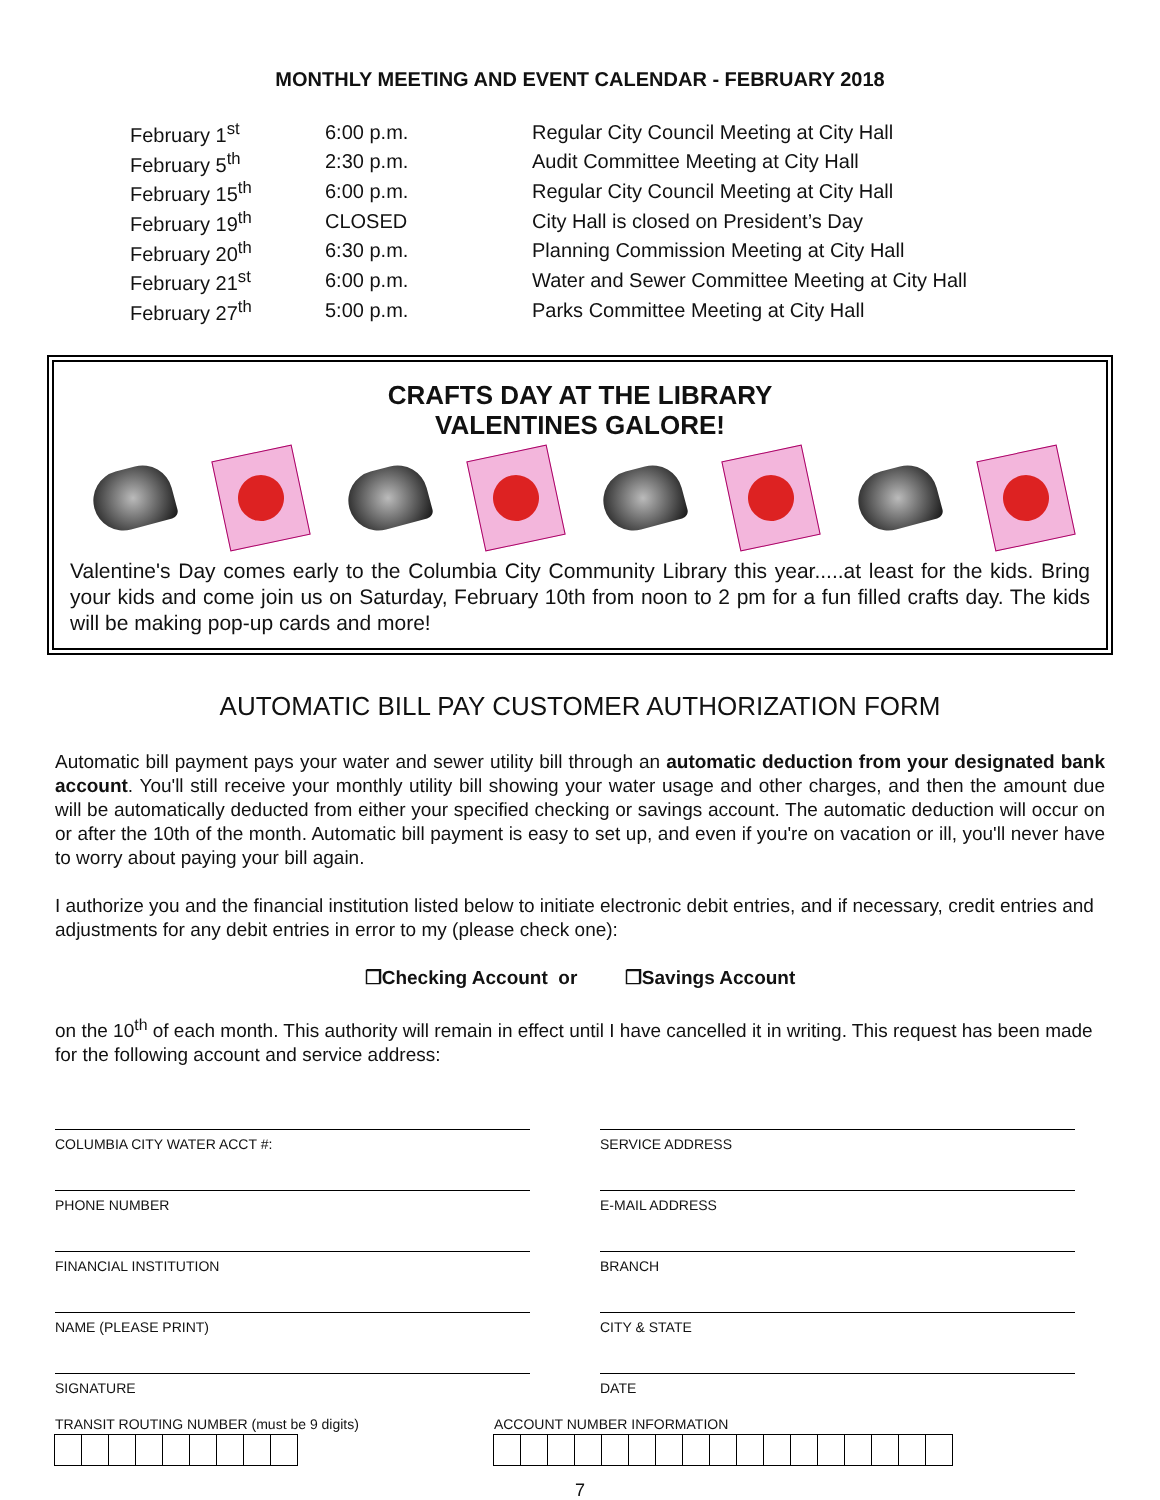MONTHLY MEETING AND EVENT CALENDAR - FEBRUARY 2018
| February 1<sup>st</sup> | 6:00 p.m. | Regular City Council Meeting at City Hall |
| February 5<sup>th</sup> | 2:30 p.m. | Audit Committee Meeting at City Hall |
| February 15<sup>th</sup> | 6:00 p.m. | Regular City Council Meeting at City Hall |
| February 19<sup>th</sup> | CLOSED | City Hall is closed on President’s Day |
| February 20<sup>th</sup> | 6:30 p.m. | Planning Commission Meeting at City Hall |
| February 21<sup>st</sup> | 6:00 p.m. | Water and Sewer Committee Meeting at City Hall |
| February 27<sup>th</sup> | 5:00 p.m. | Parks Committee Meeting at City Hall |
CRAFTS DAY AT THE LIBRARY
VALENTINES GALORE!
Valentine's Day comes early to the Columbia City Community Library this year.....at least for the kids. Bring your kids and come join us on Saturday, February 10th from noon to 2 pm for a fun filled crafts day. The kids will be making pop-up cards and more!
AUTOMATIC BILL PAY CUSTOMER AUTHORIZATION FORM
Automatic bill payment pays your water and sewer utility bill through an automatic deduction from your designated bank account. You'll still receive your monthly utility bill showing your water usage and other charges, and then the amount due will be automatically deducted from either your specified checking or savings account. The automatic deduction will occur on or after the 10th of the month. Automatic bill payment is easy to set up, and even if you're on vacation or ill, you'll never have to worry about paying your bill again.
I authorize you and the financial institution listed below to initiate electronic debit entries, and if necessary, credit entries and adjustments for any debit entries in error to my (please check one):
❐Checking Account or ❐Savings Account
on the 10<sup>th</sup> of each month. This authority will remain in effect until I have cancelled it in writing. This request has been made for the following account and service address:
COLUMBIA CITY WATER ACCT #:
SERVICE ADDRESS
PHONE NUMBER
E-MAIL ADDRESS
FINANCIAL INSTITUTION
BRANCH
NAME (PLEASE PRINT)
CITY & STATE
SIGNATURE
DATE
TRANSIT ROUTING NUMBER (must be 9 digits)
ACCOUNT NUMBER INFORMATION
7